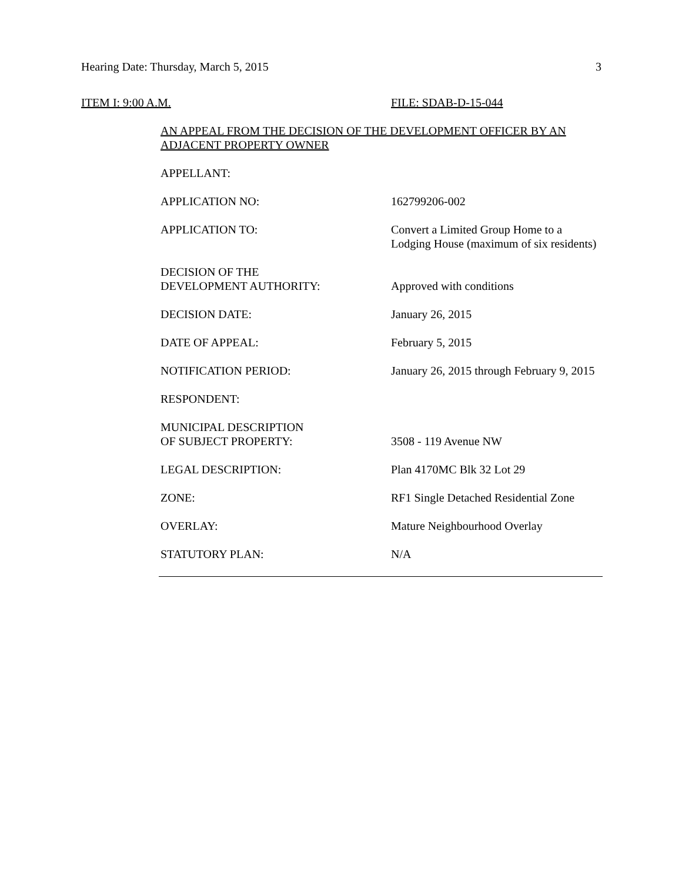Hearing Date: Thursday, March 5, 2015 3
ITEM I: 9:00 A.M. FILE: SDAB-D-15-044
AN APPEAL FROM THE DECISION OF THE DEVELOPMENT OFFICER BY AN ADJACENT PROPERTY OWNER
| APPELLANT: | |
| APPLICATION NO: | 162799206-002 |
| APPLICATION TO: | Convert a Limited Group Home to a Lodging House (maximum of six residents) |
| DECISION OF THE DEVELOPMENT AUTHORITY: | Approved with conditions |
| DECISION DATE: | January 26, 2015 |
| DATE OF APPEAL: | February 5, 2015 |
| NOTIFICATION PERIOD: | January 26, 2015 through February 9, 2015 |
| RESPONDENT: | |
| MUNICIPAL DESCRIPTION OF SUBJECT PROPERTY: | 3508 - 119 Avenue NW |
| LEGAL DESCRIPTION: | Plan 4170MC Blk 32 Lot 29 |
| ZONE: | RF1 Single Detached Residential Zone |
| OVERLAY: | Mature Neighbourhood Overlay |
| STATUTORY PLAN: | N/A |